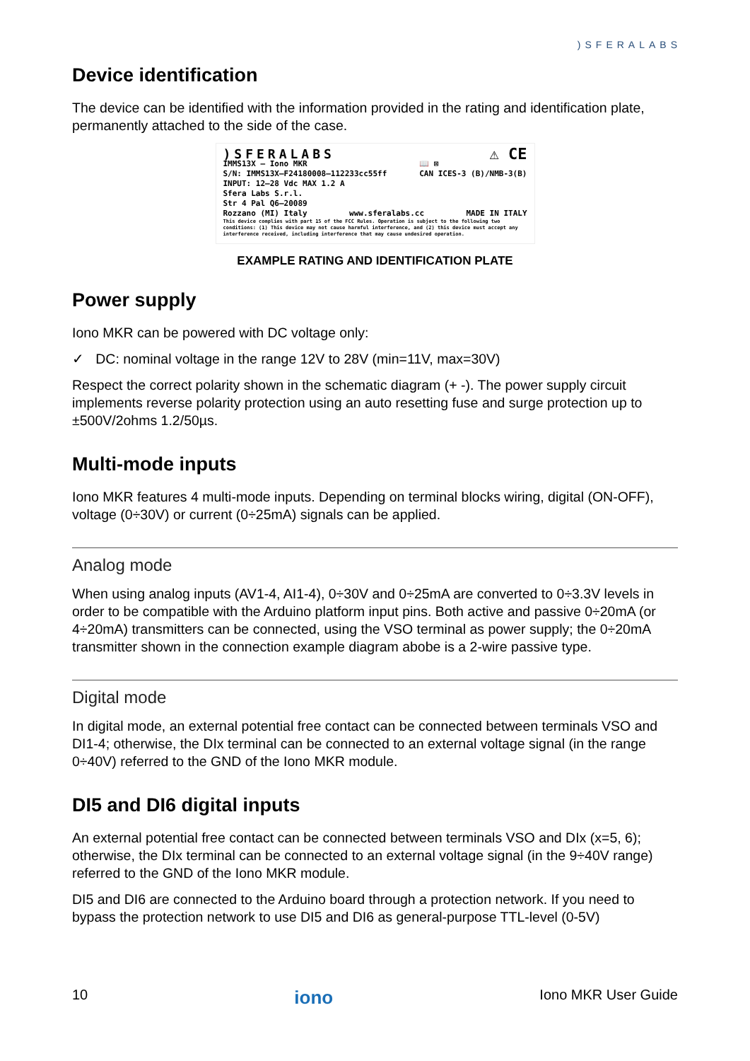)SFERALABS
Device identification
The device can be identified with the information provided in the rating and identification plate, permanently attached to the side of the case.
)SFERALABS ⚠ CE
IMMS13X – Iono MKR
S/N: IMMS13X–F24180008–112233cc55ff
INPUT: 12–28 Vdc MAX 1.2 A 📖 ⊠
CAN ICES-3 (B)/NMB-3(B)
Sfera Labs S.r.l.
Str 4 Pal Q6–20089
Rozzano (MI) Italy www.sferalabs.cc MADE IN ITALY
This device complies with part 15 of the FCC Rules. Operation is subject to the following two conditions: (1) This device may not cause harmful interference, and (2) this device must accept any interference received, including interference that may cause undesired operation.
EXAMPLE RATING AND IDENTIFICATION PLATE
Power supply
Iono MKR can be powered with DC voltage only:
✓ DC: nominal voltage in the range 12V to 28V (min=11V, max=30V)
Respect the correct polarity shown in the schematic diagram (+ -). The power supply circuit implements reverse polarity protection using an auto resetting fuse and surge protection up to ±500V/2ohms 1.2/50µs.
Multi-mode inputs
Iono MKR features 4 multi-mode inputs. Depending on terminal blocks wiring, digital (ON-OFF), voltage (0÷30V) or current (0÷25mA) signals can be applied.
Analog mode
When using analog inputs (AV1-4, AI1-4), 0÷30V and 0÷25mA are converted to 0÷3.3V levels in order to be compatible with the Arduino platform input pins. Both active and passive 0÷20mA (or 4÷20mA) transmitters can be connected, using the VSO terminal as power supply; the 0÷20mA transmitter shown in the connection example diagram abobe is a 2-wire passive type.
Digital mode
In digital mode, an external potential free contact can be connected between terminals VSO and DI1-4; otherwise, the DIx terminal can be connected to an external voltage signal (in the range 0÷40V) referred to the GND of the Iono MKR module.
DI5 and DI6 digital inputs
An external potential free contact can be connected between terminals VSO and DIx (x=5, 6); otherwise, the DIx terminal can be connected to an external voltage signal (in the 9÷40V range) referred to the GND of the Iono MKR module.
DI5 and DI6 are connected to the Arduino board through a protection network. If you need to bypass the protection network to use DI5 and DI6 as general-purpose TTL-level (0-5V)
10 iono Iono MKR User Guide